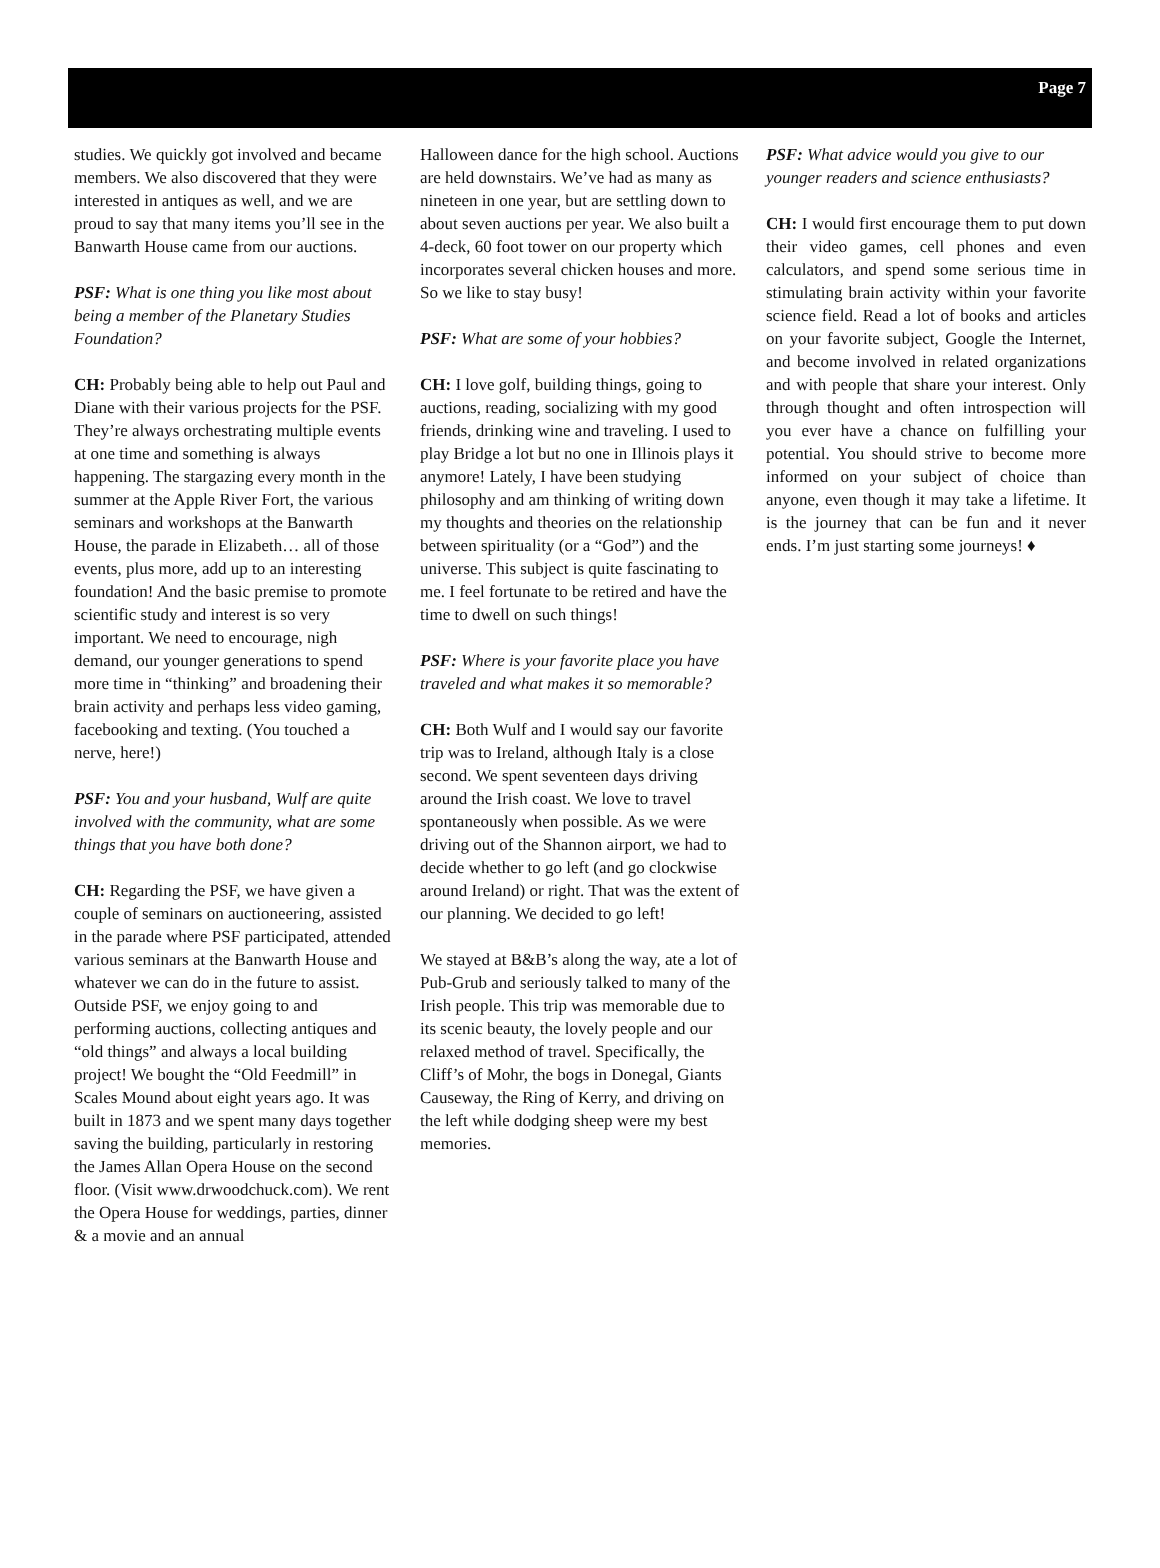Page 7
studies. We quickly got involved and became members. We also discovered that they were interested in antiques as well, and we are proud to say that many items you’ll see in the Banwarth House came from our auctions.
PSF: What is one thing you like most about being a member of the Planetary Studies Foundation?
CH: Probably being able to help out Paul and Diane with their various projects for the PSF. They’re always orchestrating multiple events at one time and something is always happening. The stargazing every month in the summer at the Apple River Fort, the various seminars and workshops at the Banwarth House, the parade in Elizabeth… all of those events, plus more, add up to an interesting foundation! And the basic premise to promote scientific study and interest is so very important. We need to encourage, nigh demand, our younger generations to spend more time in “thinking” and broadening their brain activity and perhaps less video gaming, facebooking and texting. (You touched a nerve, here!)
PSF: You and your husband, Wulf are quite involved with the community, what are some things that you have both done?
CH: Regarding the PSF, we have given a couple of seminars on auctioneering, assisted in the parade where PSF participated, attended various seminars at the Banwarth House and whatever we can do in the future to assist. Outside PSF, we enjoy going to and performing auctions, collecting antiques and “old things” and always a local building project! We bought the “Old Feedmill” in Scales Mound about eight years ago. It was built in 1873 and we spent many days together saving the building, particularly in restoring the James Allan Opera House on the second floor. (Visit www.drwoodchuck.com). We rent the Opera House for weddings, parties, dinner & a movie and an annual
Halloween dance for the high school. Auctions are held downstairs. We’ve had as many as nineteen in one year, but are settling down to about seven auctions per year. We also built a 4-deck, 60 foot tower on our property which incorporates several chicken houses and more. So we like to stay busy!
PSF: What are some of your hobbies?
CH: I love golf, building things, going to auctions, reading, socializing with my good friends, drinking wine and traveling. I used to play Bridge a lot but no one in Illinois plays it anymore! Lately, I have been studying philosophy and am thinking of writing down my thoughts and theories on the relationship between spirituality (or a “God”) and the universe. This subject is quite fascinating to me. I feel fortunate to be retired and have the time to dwell on such things!
PSF: Where is your favorite place you have traveled and what makes it so memorable?
CH: Both Wulf and I would say our favorite trip was to Ireland, although Italy is a close second. We spent seventeen days driving around the Irish coast. We love to travel spontaneously when possible. As we were driving out of the Shannon airport, we had to decide whether to go left (and go clockwise around Ireland) or right. That was the extent of our planning. We decided to go left!
We stayed at B&B’s along the way, ate a lot of Pub-Grub and seriously talked to many of the Irish people. This trip was memorable due to its scenic beauty, the lovely people and our relaxed method of travel. Specifically, the Cliff’s of Mohr, the bogs in Donegal, Giants Causeway, the Ring of Kerry, and driving on the left while dodging sheep were my best memories.
PSF: What advice would you give to our younger readers and science enthusiasts?
CH: I would first encourage them to put down their video games, cell phones and even calculators, and spend some serious time in stimulating brain activity within your favorite science field. Read a lot of books and articles on your favorite subject, Google the Internet, and become involved in related organizations and with people that share your interest. Only through thought and often introspection will you ever have a chance on fulfilling your potential. You should strive to become more informed on your subject of choice than anyone, even though it may take a lifetime. It is the journey that can be fun and it never ends. I’m just starting some journeys! ♦